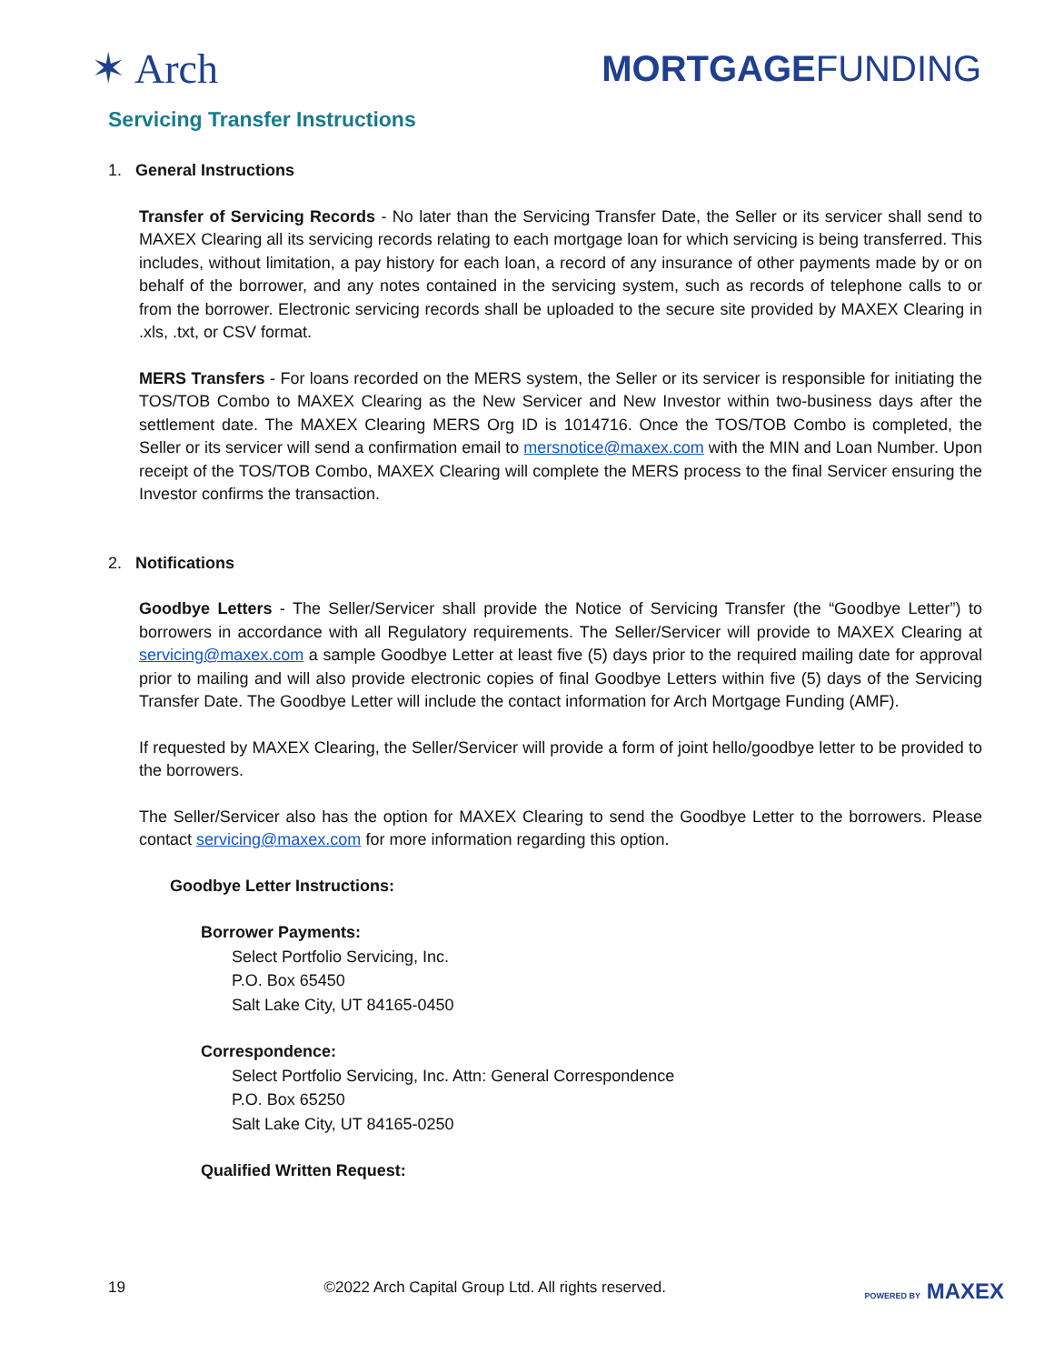✶ Arch
MORTGAGEFUNDING
Servicing Transfer Instructions
1. General Instructions
Transfer of Servicing Records - No later than the Servicing Transfer Date, the Seller or its servicer shall send to MAXEX Clearing all its servicing records relating to each mortgage loan for which servicing is being transferred. This includes, without limitation, a pay history for each loan, a record of any insurance of other payments made by or on behalf of the borrower, and any notes contained in the servicing system, such as records of telephone calls to or from the borrower. Electronic servicing records shall be uploaded to the secure site provided by MAXEX Clearing in .xls, .txt, or CSV format.
MERS Transfers - For loans recorded on the MERS system, the Seller or its servicer is responsible for initiating the TOS/TOB Combo to MAXEX Clearing as the New Servicer and New Investor within two-business days after the settlement date. The MAXEX Clearing MERS Org ID is 1014716. Once the TOS/TOB Combo is completed, the Seller or its servicer will send a confirmation email to mersnotice@maxex.com with the MIN and Loan Number. Upon receipt of the TOS/TOB Combo, MAXEX Clearing will complete the MERS process to the final Servicer ensuring the Investor confirms the transaction.
2. Notifications
Goodbye Letters - The Seller/Servicer shall provide the Notice of Servicing Transfer (the “Goodbye Letter”) to borrowers in accordance with all Regulatory requirements. The Seller/Servicer will provide to MAXEX Clearing at servicing@maxex.com a sample Goodbye Letter at least five (5) days prior to the required mailing date for approval prior to mailing and will also provide electronic copies of final Goodbye Letters within five (5) days of the Servicing Transfer Date. The Goodbye Letter will include the contact information for Arch Mortgage Funding (AMF).
If requested by MAXEX Clearing, the Seller/Servicer will provide a form of joint hello/goodbye letter to be provided to the borrowers.
The Seller/Servicer also has the option for MAXEX Clearing to send the Goodbye Letter to the borrowers. Please contact servicing@maxex.com for more information regarding this option.
Goodbye Letter Instructions:
Borrower Payments:
Select Portfolio Servicing, Inc.
P.O. Box 65450
Salt Lake City, UT 84165-0450
Correspondence:
Select Portfolio Servicing, Inc. Attn: General Correspondence
P.O. Box 65250
Salt Lake City, UT 84165-0250
Qualified Written Request:
19 ©2022 Arch Capital Group Ltd. All rights reserved. POWERED BY MAXEX